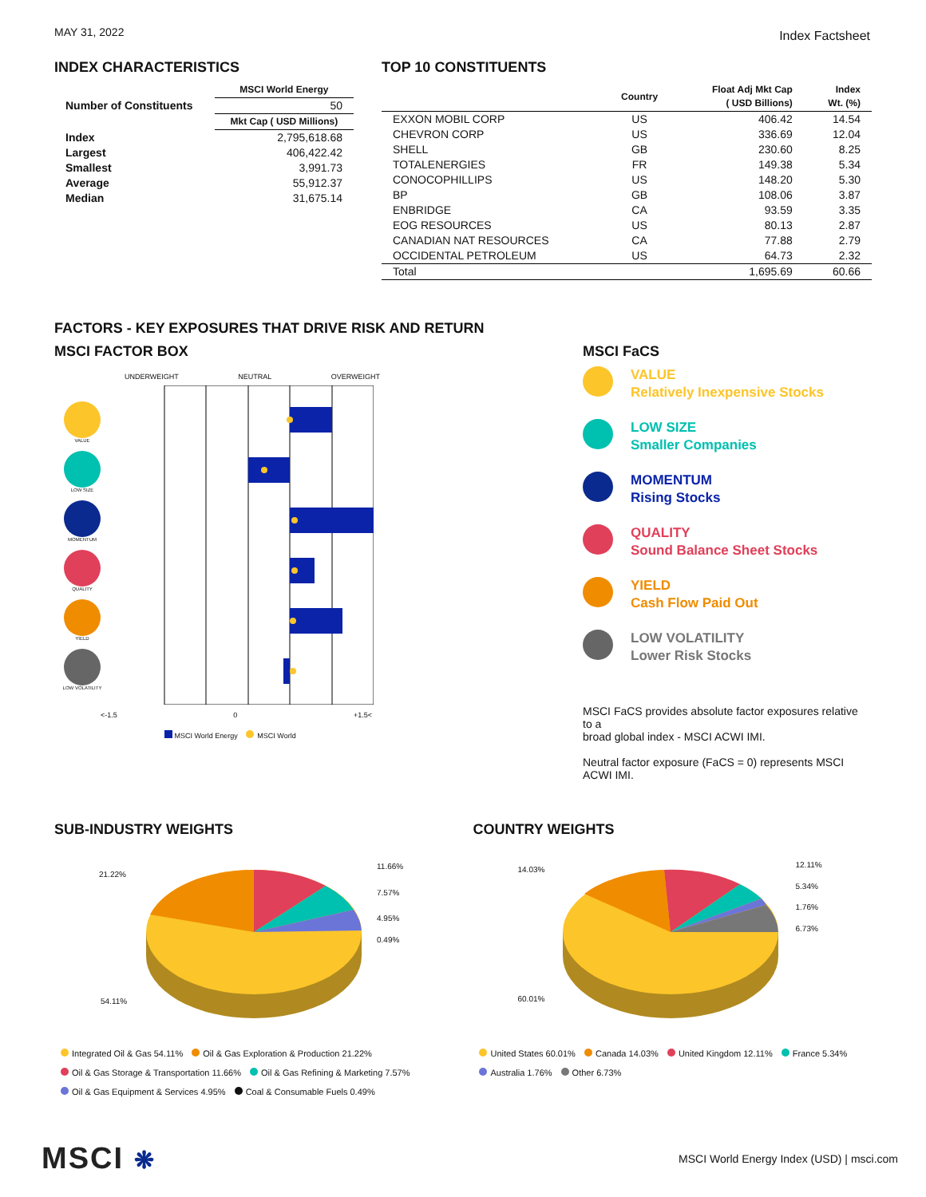MAY 31, 2022 Index Factsheet
INDEX CHARACTERISTICS
| | MSCI World Energy |
| --- | --- |
| Number of Constituents | 50 |
| | Mkt Cap ( USD Millions) |
| Index | 2,795,618.68 |
| Largest | 406,422.42 |
| Smallest | 3,991.73 |
| Average | 55,912.37 |
| Median | 31,675.14 |
TOP 10 CONSTITUENTS
| | Country | Float Adj Mkt Cap ( USD Billions) | Index Wt. (%) |
| --- | --- | --- | --- |
| EXXON MOBIL CORP | US | 406.42 | 14.54 |
| CHEVRON CORP | US | 336.69 | 12.04 |
| SHELL | GB | 230.60 | 8.25 |
| TOTALENERGIES | FR | 149.38 | 5.34 |
| CONOCOPHILLIPS | US | 148.20 | 5.30 |
| BP | GB | 108.06 | 3.87 |
| ENBRIDGE | CA | 93.59 | 3.35 |
| EOG RESOURCES | US | 80.13 | 2.87 |
| CANADIAN NAT RESOURCES | CA | 77.88 | 2.79 |
| OCCIDENTAL PETROLEUM | US | 64.73 | 2.32 |
| Total | | 1,695.69 | 60.66 |
FACTORS - KEY EXPOSURES THAT DRIVE RISK AND RETURN
MSCI FACTOR BOX
UNDERWEIGHT NEUTRAL OVERWEIGHT
VALUE
LOW SIZE
MOMENTUM
QUALITY
YIELD
LOW VOLATILITY
<-1.5 0 +1.5<
MSCI World Energy MSCI World
MSCI FaCS
VALUE
Relatively Inexpensive Stocks
LOW SIZE
Smaller Companies
MOMENTUM
Rising Stocks
QUALITY
Sound Balance Sheet Stocks
YIELD
Cash Flow Paid Out
LOW VOLATILITY
Lower Risk Stocks
MSCI FaCS provides absolute factor exposures relative to a
broad global index - MSCI ACWI IMI.
Neutral factor exposure (FaCS = 0) represents MSCI ACWI IMI.
SUB-INDUSTRY WEIGHTS
21.22%
11.66%
7.57%
4.95%
0.49%
54.11%
Integrated Oil & Gas 54.11% Oil & Gas Exploration & Production 21.22%
Oil & Gas Storage & Transportation 11.66% Oil & Gas Refining & Marketing 7.57%
Oil & Gas Equipment & Services 4.95% Coal & Consumable Fuels 0.49%
COUNTRY WEIGHTS
14.03%
12.11%
5.34%
1.76%
6.73%
60.01%
United States 60.01% Canada 14.03% United Kingdom 12.11% France 5.34%
Australia 1.76% Other 6.73%
MSCI ❋ MSCI World Energy Index (USD) | msci.com